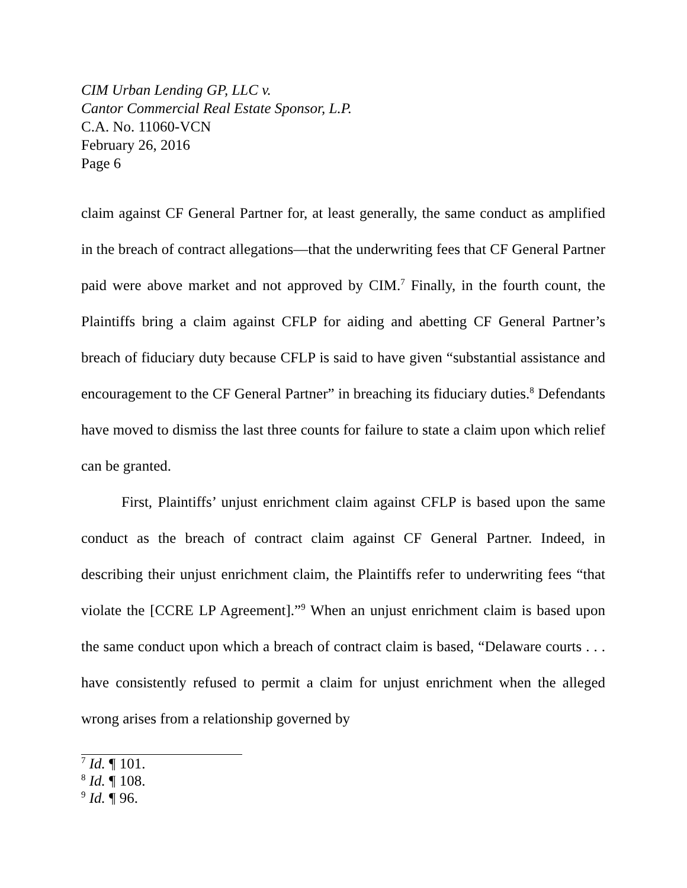CIM Urban Lending GP, LLC v.
Cantor Commercial Real Estate Sponsor, L.P.
C.A. No. 11060-VCN
February 26, 2016
Page 6
claim against CF General Partner for, at least generally, the same conduct as amplified in the breach of contract allegations—that the underwriting fees that CF General Partner paid were above market and not approved by CIM.<sup>7</sup> Finally, in the fourth count, the Plaintiffs bring a claim against CFLP for aiding and abetting CF General Partner’s breach of fiduciary duty because CFLP is said to have given “substantial assistance and encouragement to the CF General Partner” in breaching its fiduciary duties.<sup>8</sup> Defendants have moved to dismiss the last three counts for failure to state a claim upon which relief can be granted.
First, Plaintiffs’ unjust enrichment claim against CFLP is based upon the same conduct as the breach of contract claim against CF General Partner. Indeed, in describing their unjust enrichment claim, the Plaintiffs refer to underwriting fees “that violate the [CCRE LP Agreement].”<sup>9</sup> When an unjust enrichment claim is based upon the same conduct upon which a breach of contract claim is based, “Delaware courts . . . have consistently refused to permit a claim for unjust enrichment when the alleged wrong arises from a relationship governed by
<sup>7</sup> Id. ¶ 101.
<sup>8</sup> Id. ¶ 108.
<sup>9</sup> Id. ¶ 96.